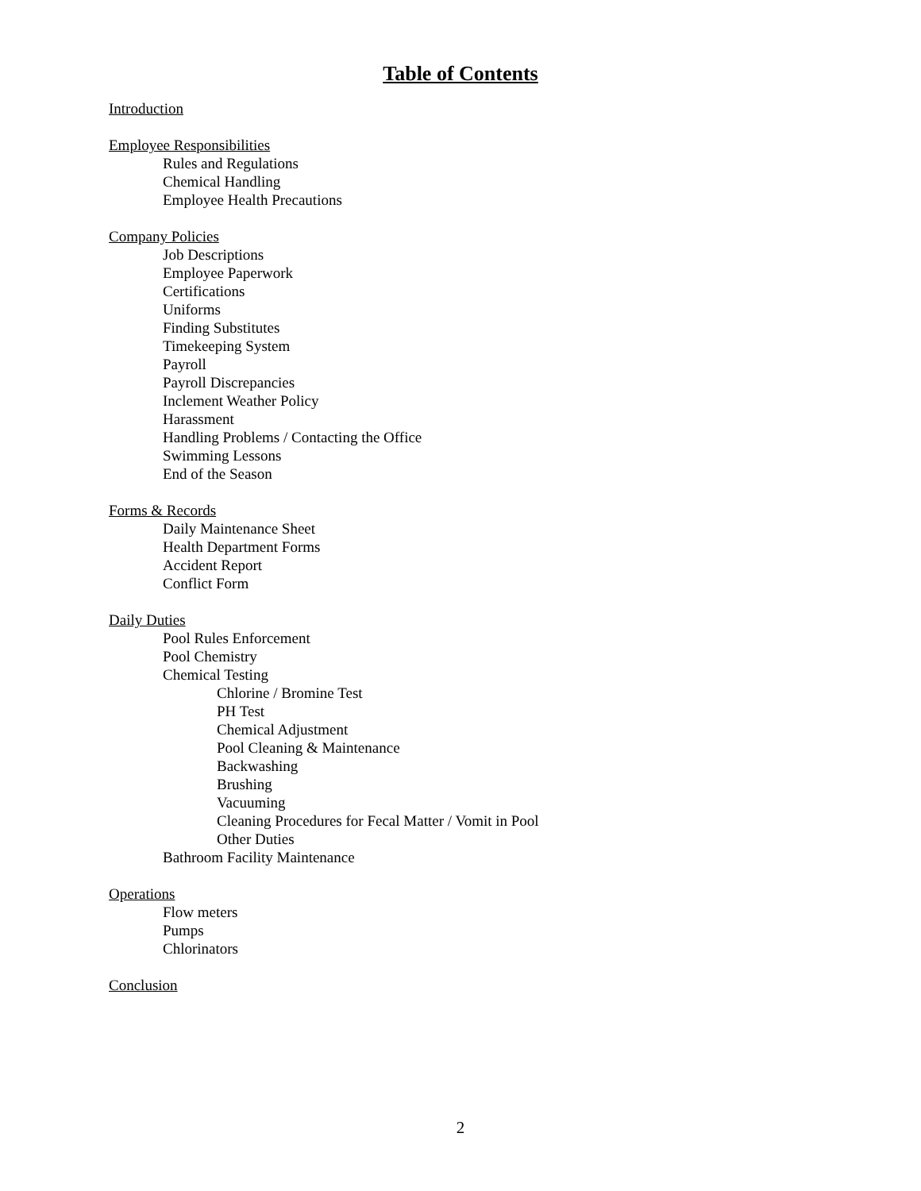Table of Contents
Introduction
Employee Responsibilities
Rules and Regulations
Chemical Handling
Employee Health Precautions
Company Policies
Job Descriptions
Employee Paperwork
Certifications
Uniforms
Finding Substitutes
Timekeeping System
Payroll
Payroll Discrepancies
Inclement Weather Policy
Harassment
Handling Problems / Contacting the Office
Swimming Lessons
End of the Season
Forms & Records
Daily Maintenance Sheet
Health Department Forms
Accident Report
Conflict Form
Daily Duties
Pool Rules Enforcement
Pool Chemistry
Chemical Testing
Chlorine / Bromine Test
PH Test
Chemical Adjustment
Pool Cleaning & Maintenance
Backwashing
Brushing
Vacuuming
Cleaning Procedures for Fecal Matter / Vomit in Pool
Other Duties
Bathroom Facility Maintenance
Operations
Flow meters
Pumps
Chlorinators
Conclusion
2